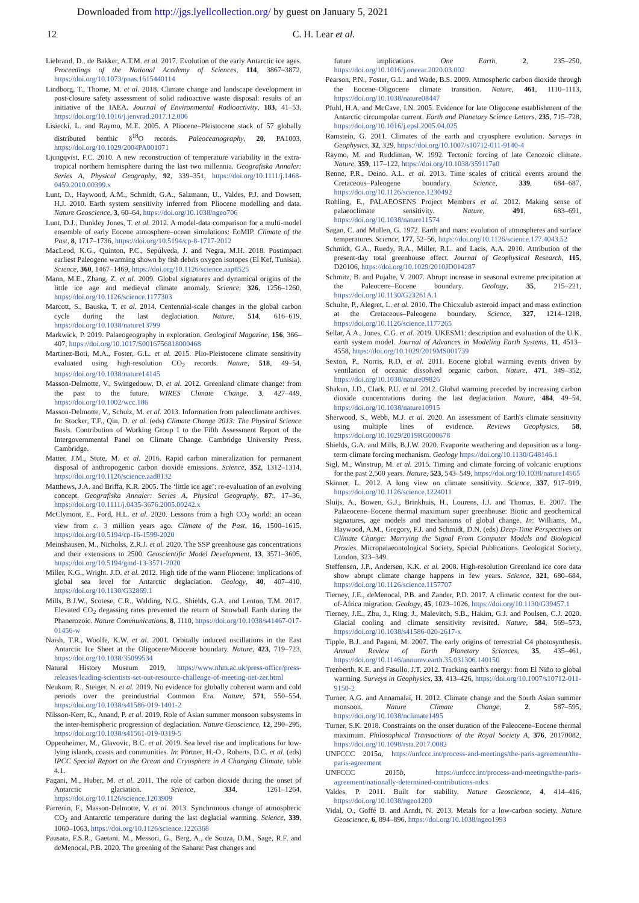Downloaded from http://jgs.lyellcollection.org/ by guest on January 5, 2021
12 C. H. Lear et al.
Liebrand, D., de Bakker, A.T.M. et al. 2017. Evolution of the early Antarctic ice ages. Proceedings of the National Academy of Sciences, 114, 3867–3872, https://doi.org/10.1073/pnas.1615440114
Lindborg, T., Thorne, M. et al. 2018. Climate change and landscape development in post-closure safety assessment of solid radioactive waste disposal: results of an initiative of the IAEA. Journal of Environmental Radioactivity, 183, 41–53, https://doi.org/10.1016/j.jenvrad.2017.12.006
Lisiecki, L. and Raymo, M.E. 2005. A Pliocene–Pleistocene stack of 57 globally distributed benthic δ<sup>18</sup>O records. Paleoceanography, 20, PA1003, https://doi.org/10.1029/2004PA001071
Ljungqvist, F.C. 2010. A new reconstruction of temperature variability in the extra-tropical northern hemisphere during the last two millennia. Geografiska Annaler: Series A, Physical Geography, 92, 339–351, https://doi.org/10.1111/j.1468-0459.2010.00399.x
Lunt, D., Haywood, A.M., Schmidt, G.A., Salzmann, U., Valdes, P.J. and Dowsett, H.J. 2010. Earth system sensitivity inferred from Pliocene modelling and data. Nature Geoscience, 3, 60–64, https://doi.org/10.1038/ngeo706
Lunt, D.J., Dunkley Jones, T. et al. 2012. A model-data comparison for a multi-model ensemble of early Eocene atmosphere–ocean simulations: EoMIP. Climate of the Past, 8, 1717–1736, https://doi.org/10.5194/cp-8-1717-2012
MacLeod, K.G., Quinton, P.C., Sepúlveda, J. and Negra, M.H. 2018. Postimpact earliest Paleogene warming shown by fish debris oxygen isotopes (El Kef, Tunisia). Science, 360, 1467–1469, https://doi.org/10.1126/science.aap8525
Mann, M.E., Zhang, Z. et al. 2009. Global signatures and dynamical origins of the little ice age and medieval climate anomaly. Science, 326, 1256–1260, https://doi.org/10.1126/science.1177303
Marcott, S., Bauska, T. et al. 2014. Centennial-scale changes in the global carbon cycle during the last deglaciation. Nature, 514, 616–619, https://doi.org/10.1038/nature13799
Markwick, P. 2019. Palaeogeography in exploration. Geological Magazine, 156, 366–407, https://doi.org/10.1017/S0016756818000468
Martinez-Boti, M.A., Foster, G.L. et al. 2015. Plio-Pleistocene climate sensitivity evaluated using high-resolution CO<sub>2</sub> records. Nature, 518, 49–54, https://doi.org/10.1038/nature14145
Masson-Delmotte, V., Swingedouw, D. et al. 2012. Greenland climate change: from the past to the future. WIRES Climate Change, 3, 427–449, https://doi.org/10.1002/wcc.186
Masson-Delmotte, V., Schulz, M. et al. 2013. Information from paleoclimate archives. In: Stocker, T.F., Qin, D. et al. (eds) Climate Change 2013: The Physical Science Basis. Contribution of Working Group I to the Fifth Assessment Report of the Intergovernmental Panel on Climate Change. Cambridge University Press, Cambridge.
Matter, J.M., Stute, M. et al. 2016. Rapid carbon mineralization for permanent disposal of anthropogenic carbon dioxide emissions. Science, 352, 1312–1314, https://doi.org/10.1126/science.aad8132
Matthews, J.A. and Briffa, K.R. 2005. The ‘little ice age’: re-evaluation of an evolving concept. Geografiska Annaler: Series A, Physical Geography, 87:, 17–36, https://doi.org/10.1111/j.0435-3676.2005.00242.x
McClymont, E., Ford, H.L. et al. 2020. Lessons from a high CO<sub>2</sub> world: an ocean view from c. 3 million years ago. Climate of the Past, 16, 1500–1615, https://doi.org/10.5194/cp-16-1599-2020
Meinshausen, M., Nicholss, Z.R.J. et al. 2020. The SSP greenhouse gas concentrations and their extensions to 2500. Geoscientific Model Development, 13, 3571–3605, https://doi.org/10.5194/gmd-13-3571-2020
Miller, K.G., Wright. J.D. et al. 2012. High tide of the warm Pliocene: implications of global sea level for Antarctic deglaciation. Geology, 40, 407–410, https://doi.org/10.1130/G32869.1
Mills, B.J.W., Scotese, C.R., Walding, N.G., Shields, G.A. and Lenton, T.M. 2017. Elevated CO<sub>2</sub> degassing rates prevented the return of Snowball Earth during the Phanerozoic. Nature Communications, 8, 1110, https://doi.org/10.1038/s41467-017-01456-w
Naish, T.R., Woolfe, K.W. et al. 2001. Orbitally induced oscillations in the East Antarctic Ice Sheet at the Oligocene/Miocene boundary. Nature, 423, 719–723, https://doi.org/10.1038/35099534
Natural History Museum 2019, https://www.nhm.ac.uk/press-office/press-releases/leading-scientists-set-out-resource-challenge-of-meeting-net-zer.html
Neukom, R., Steiger, N. et al. 2019. No evidence for globally coherent warm and cold periods over the preindustrial Common Era. Nature, 571, 550–554, https://doi.org/10.1038/s41586-019-1401-2
Nilsson-Kerr, K., Anand, P. et al. 2019. Role of Asian summer monsoon subsystems in the inter-hemispheric progression of deglaciation. Nature Geoscience, 12, 290–295, https://doi.org/10.1038/s41561-019-0319-5
Oppenheimer, M., Glavovic, B.C. et al. 2019. Sea level rise and implications for low-lying islands, coasts and communities. In: Pörtner, H.-O., Roberts, D.C. et al. (eds) IPCC Special Report on the Ocean and Cryosphere in A Changing Climate, table 4.1.
Pagani, M., Huber, M. et al. 2011. The role of carbon dioxide during the onset of Antarctic glaciation. Science, 334, 1261–1264, https://doi.org/10.1126/science.1203909
Parrenin, F., Masson-Delmotte, V. et al. 2013. Synchronous change of atmospheric CO<sub>2</sub> and Antarctic temperature during the last deglacial warming. Science, 339, 1060–1063, https://doi.org/10.1126/science.1226368
Pausata, F.S.R., Gaetani, M., Messori, G., Berg, A., de Souza, D.M., Sage, R.F. and deMenocal, P.B. 2020. The greening of the Sahara: Past changes and
future implications. One Earth, 2, 235–250, https://doi.org/10.1016/j.oneear.2020.03.002
Pearson, P.N., Foster, G.L. and Wade, B.S. 2009. Atmospheric carbon dioxide through the Eocene–Oligocene climate transition. Nature, 461, 1110–1113, https://doi.org/10.1038/nature08447
Pfuhl, H.A. and McCave, I.N. 2005. Evidence for late Oligocene establishment of the Antarctic circumpolar current. Earth and Planetary Science Letters, 235, 715–728, https://doi.org/10.1016/j.epsl.2005.04.025
Ramstein, G. 2011. Climates of the earth and cryosphere evolution. Surveys in Geophysics, 32, 329, https://doi.org/10.1007/s10712-011-9140-4
Raymo, M. and Ruddiman, W. 1992. Tectonic forcing of late Cenozoic climate. Nature, 359, 117–122, https://doi.org/10.1038/359117a0
Renne, P.R., Deino. A.L. et al. 2013. Time scales of critical events around the Cretaceous–Paleogene boundary. Science, 339, 684–687, https://doi.org/10.1126/science.1230492
Rohling, E., PALAEOSENS Project Members et al. 2012. Making sense of palaeoclimate sensitivity. Nature, 491, 683–691, https://doi.org/10.1038/nature11574
Sagan, C. and Mullen, G. 1972. Earth and mars: evolution of atmospheres and surface temperatures. Science, 177, 52–56, https://doi.org/10.1126/science.177.4043.52
Schmidt, G.A., Ruedy, R.A., Miller, R.L. and Lacis, A.A. 2010. Attribution of the present-day total greenhouse effect. Journal of Geophysical Research, 115, D20106, https://doi.org/10.1029/2010JD014287
Schmitz, B. and Pujalte, V. 2007. Abrupt increase in seasonal extreme precipitation at the Paleocene–Eocene boundary. Geology, 35, 215–221, https://doi.org/10.1130/G23261A.1
Schulte, P., Alegret, L. et al. 2010. The Chicxulub asteroid impact and mass extinction at the Cretaceous–Paleogene boundary. Science, 327, 1214–1218, https://doi.org/10.1126/science.1177265
Sellar, A.A., Jones, C.G. et al. 2019. UKESM1: description and evaluation of the U.K. earth system model. Journal of Advances in Modeling Earth Systems, 11, 4513–4558, https://doi.org/10.1029/2019MS001739
Sexton, P., Norris, R.D. et al. 2011. Eocene global warming events driven by ventilation of oceanic dissolved organic carbon. Nature, 471, 349–352, https://doi.org/10.1038/nature09826
Shakun, J.D., Clark, P.U. et al. 2012. Global warming preceded by increasing carbon dioxide concentrations during the last deglaciation. Nature, 484, 49–54, https://doi.org/10.1038/nature10915
Sherwood, S., Webb, M.J. et al. 2020. An assessment of Earth's climate sensitivity using multiple lines of evidence. Reviews Geophysics, 58, https://doi.org/10.1029/2019RG000678
Shields, G.A. and Mills, B.J.W. 2020. Evaporite weathering and deposition as a long-term climate forcing mechanism. Geology https://doi.org/10.1130/G48146.1
Sigl, M., Winstrup, M. et al. 2015. Timing and climate forcing of volcanic eruptions for the past 2,500 years. Nature, 523, 543–549, https://doi.org/10.1038/nature14565
Skinner, L. 2012. A long view on climate sensitivity. Science, 337, 917–919, https://doi.org/10.1126/science.1224011
Sluijs, A., Bowen, G.J., Brinkhuis, H., Lourens, I.J. and Thomas, E. 2007. The Palaeocene–Eocene thermal maximum super greenhouse: Biotic and geochemical signatures, age models and mechanisms of global change. In: Williams, M., Haywood, A.M., Gregory, F.J. and Schmidt, D.N. (eds) Deep-Time Perspectives on Climate Change: Marrying the Signal From Computer Models and Biological Proxies. Micropalaeontological Society, Special Publications. Geological Society, London, 323–349.
Steffensen, J.P., Andersen, K.K. et al. 2008. High-resolution Greenland ice core data show abrupt climate change happens in few years. Science, 321, 680–684, https://doi.org/10.1126/science.1157707
Tierney, J.E., deMenocal, P.B. and Zander, P.D. 2017. A climatic context for the out-of-Africa migration. Geology, 45, 1023–1026, https://doi.org/10.1130/G39457.1
Tierney, J.E., Zhu, J., King, J., Malevitch, S.B., Hakim, G.J. and Poulsen, C.J. 2020. Glacial cooling and climate sensitivity revisited. Nature, 584, 569–573, https://doi.org/10.1038/s41586-020-2617-x
Tipple, B.J. and Pagani, M. 2007. The early origins of terrestrial C4 photosynthesis. Annual Review of Earth Planetary Sciences, 35, 435–461, https://doi.org/10.1146/annurev.earth.35.031306.140150
Trenberth, K.E. and Fasullo, J.T. 2012. Tracking earth's energy: from El Niño to global warming. Surveys in Geophysics, 33, 413–426, https://doi.org/10.1007/s10712-011-9150-2
Turner, A.G. and Annamalai, H. 2012. Climate change and the South Asian summer monsoon. Nature Climate Change, 2, 587–595, https://doi.org/10.1038/nclimate1495
Turner, S.K. 2018. Constraints on the onset duration of the Paleocene–Eocene thermal maximum. Philosophical Transactions of the Royal Society A, 376, 20170082, https://doi.org/10.1098/rsta.2017.0082
UNFCCC 2015a, https://unfccc.int/process-and-meetings/the-paris-agreement/the-paris-agreement
UNFCCC 2015b, https://unfccc.int/process-and-meetings/the-paris-agreement/nationally-determined-contributions-ndcs
Valdes, P. 2011. Built for stability. Nature Geoscience, 4, 414–416, https://doi.org/10.1038/ngeo1200
Vidal, O., Goffé B. and Arndt, N. 2013. Metals for a low-carbon society. Nature Geoscience, 6, 894–896, https://doi.org/10.1038/ngeo1993